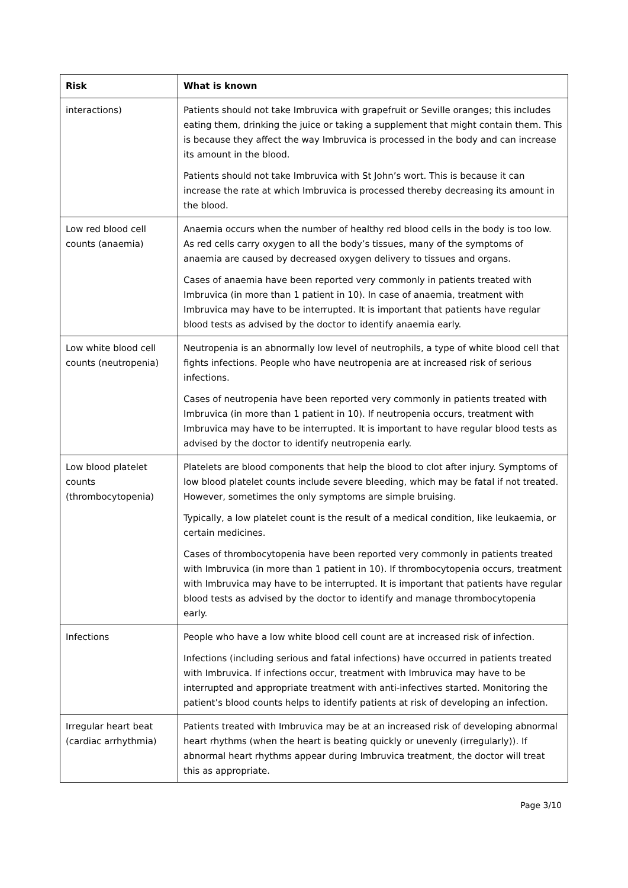| Risk | What is known |
| --- | --- |
| interactions) | Patients should not take Imbruvica with grapefruit or Seville oranges; this includes eating them, drinking the juice or taking a supplement that might contain them. This is because they affect the way Imbruvica is processed in the body and can increase its amount in the blood. Patients should not take Imbruvica with St John’s wort. This is because it can increase the rate at which Imbruvica is processed thereby decreasing its amount in the blood. |
| Low red blood cell counts (anaemia) | Anaemia occurs when the number of healthy red blood cells in the body is too low. As red cells carry oxygen to all the body’s tissues, many of the symptoms of anaemia are caused by decreased oxygen delivery to tissues and organs. Cases of anaemia have been reported very commonly in patients treated with Imbruvica (in more than 1 patient in 10). In case of anaemia, treatment with Imbruvica may have to be interrupted. It is important that patients have regular blood tests as advised by the doctor to identify anaemia early. |
| Low white blood cell counts (neutropenia) | Neutropenia is an abnormally low level of neutrophils, a type of white blood cell that fights infections. People who have neutropenia are at increased risk of serious infections. Cases of neutropenia have been reported very commonly in patients treated with Imbruvica (in more than 1 patient in 10). If neutropenia occurs, treatment with Imbruvica may have to be interrupted. It is important to have regular blood tests as advised by the doctor to identify neutropenia early. |
| Low blood platelet counts (thrombocytopenia) | Platelets are blood components that help the blood to clot after injury. Symptoms of low blood platelet counts include severe bleeding, which may be fatal if not treated. However, sometimes the only symptoms are simple bruising. Typically, a low platelet count is the result of a medical condition, like leukaemia, or certain medicines. Cases of thrombocytopenia have been reported very commonly in patients treated with Imbruvica (in more than 1 patient in 10). If thrombocytopenia occurs, treatment with Imbruvica may have to be interrupted. It is important that patients have regular blood tests as advised by the doctor to identify and manage thrombocytopenia early. |
| Infections | People who have a low white blood cell count are at increased risk of infection. Infections (including serious and fatal infections) have occurred in patients treated with Imbruvica. If infections occur, treatment with Imbruvica may have to be interrupted and appropriate treatment with anti-infectives started. Monitoring the patient’s blood counts helps to identify patients at risk of developing an infection. |
| Irregular heart beat (cardiac arrhythmia) | Patients treated with Imbruvica may be at an increased risk of developing abnormal heart rhythms (when the heart is beating quickly or unevenly (irregularly)). If abnormal heart rhythms appear during Imbruvica treatment, the doctor will treat this as appropriate. |
Page 3/10